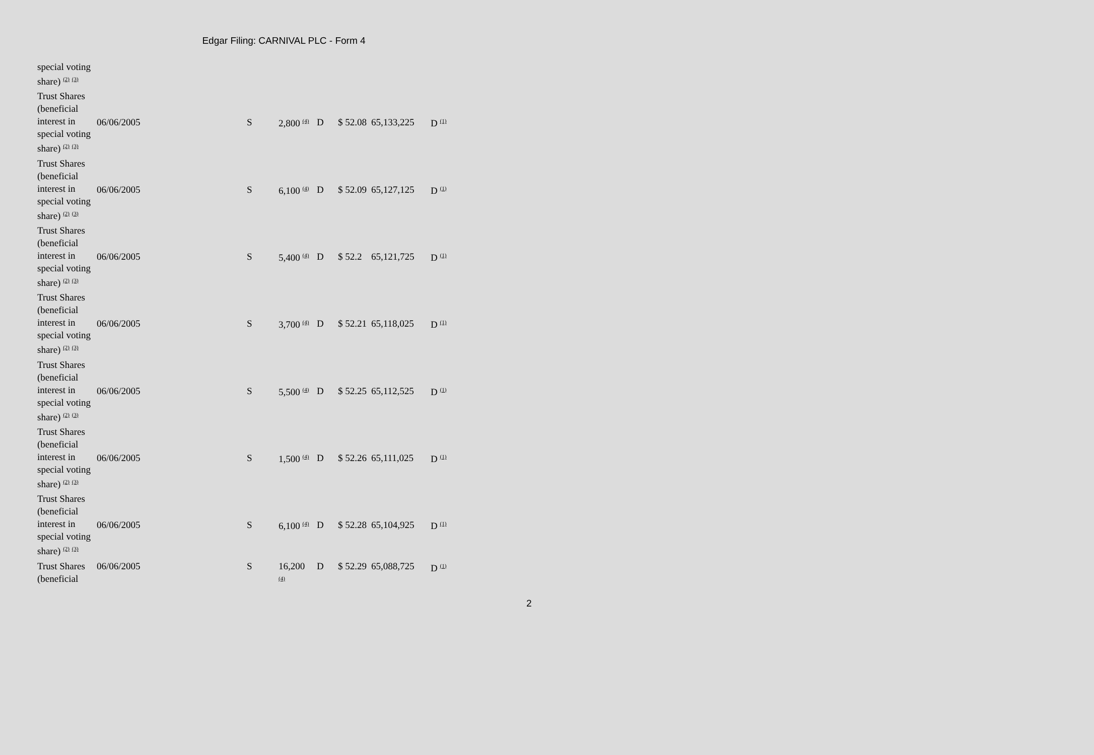Edgar Filing: CARNIVAL PLC - Form 4
| special voting share) <sup>(2)</sup> <sup>(3)</sup> | | | | | | | |
| Trust Shares (beneficial interest in special voting share) <sup>(2)</sup> <sup>(3)</sup> | 06/06/2005 | S | 2,800 <sup>(4)</sup> | D | $ 52.08 | 65,133,225 | D <sup>(1)</sup> |
| Trust Shares (beneficial interest in special voting share) <sup>(2)</sup> <sup>(3)</sup> | 06/06/2005 | S | 6,100 <sup>(4)</sup> | D | $ 52.09 | 65,127,125 | D <sup>(1)</sup> |
| Trust Shares (beneficial interest in special voting share) <sup>(2)</sup> <sup>(3)</sup> | 06/06/2005 | S | 5,400 <sup>(4)</sup> | D | $ 52.2 | 65,121,725 | D <sup>(1)</sup> |
| Trust Shares (beneficial interest in special voting share) <sup>(2)</sup> <sup>(3)</sup> | 06/06/2005 | S | 3,700 <sup>(4)</sup> | D | $ 52.21 | 65,118,025 | D <sup>(1)</sup> |
| Trust Shares (beneficial interest in special voting share) <sup>(2)</sup> <sup>(3)</sup> | 06/06/2005 | S | 5,500 <sup>(4)</sup> | D | $ 52.25 | 65,112,525 | D <sup>(1)</sup> |
| Trust Shares (beneficial interest in special voting share) <sup>(2)</sup> <sup>(3)</sup> | 06/06/2005 | S | 1,500 <sup>(4)</sup> | D | $ 52.26 | 65,111,025 | D <sup>(1)</sup> |
| Trust Shares (beneficial interest in special voting share) <sup>(2)</sup> <sup>(3)</sup> | 06/06/2005 | S | 6,100 <sup>(4)</sup> | D | $ 52.28 | 65,104,925 | D <sup>(1)</sup> |
| Trust Shares (beneficial | 06/06/2005 | S | 16,200 <sup>(4)</sup> | D | $ 52.29 | 65,088,725 | D <sup>(1)</sup> |
2